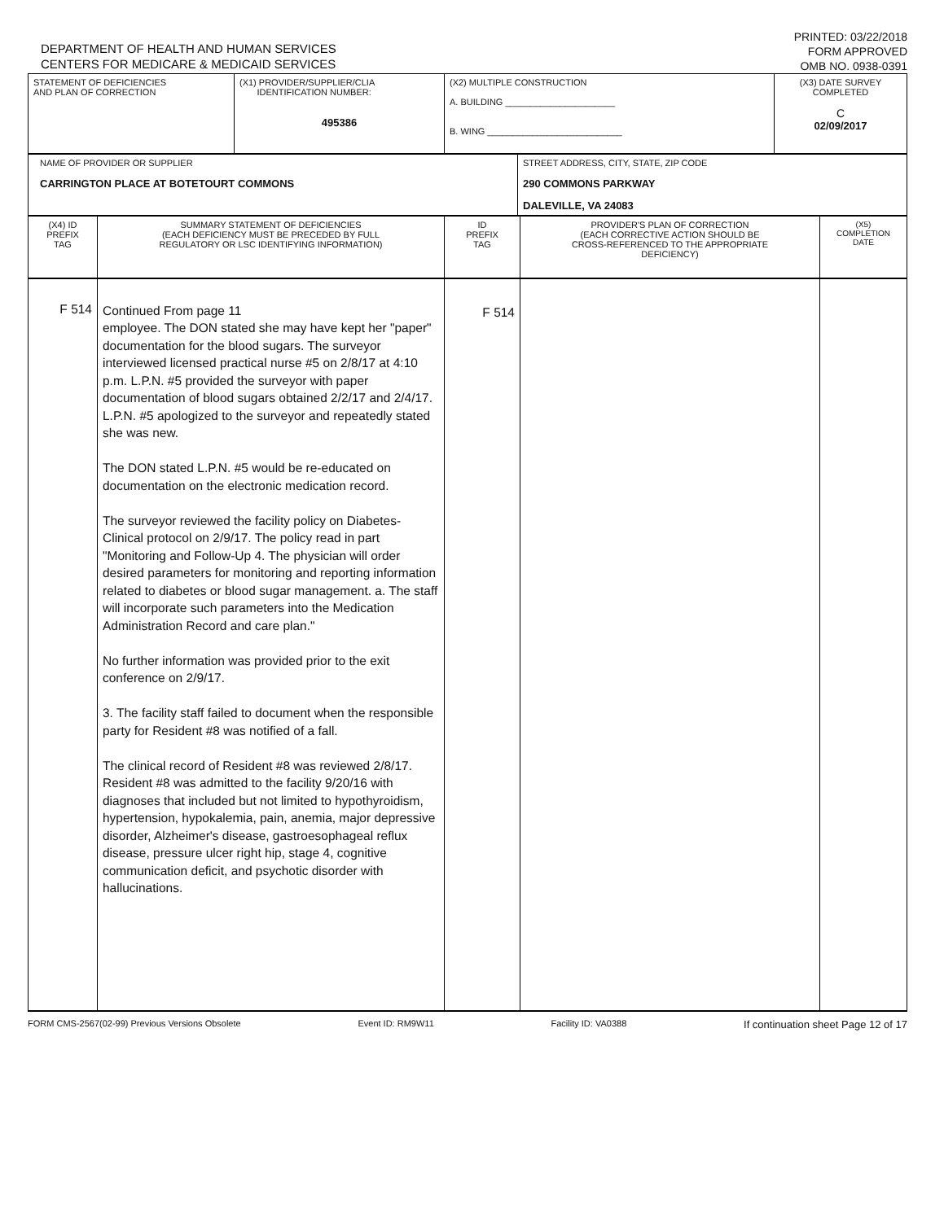DEPARTMENT OF HEALTH AND HUMAN SERVICES
CENTERS FOR MEDICARE & MEDICAID SERVICES
PRINTED: 03/22/2018
FORM APPROVED
OMB NO. 0938-0391
| STATEMENT OF DEFICIENCIES AND PLAN OF CORRECTION | (X1) PROVIDER/SUPPLIER/CLIA IDENTIFICATION NUMBER: 495386 | (X2) MULTIPLE CONSTRUCTION A. BUILDING ______________________ B. WING ___________________________ | (X3) DATE SURVEY COMPLETED C 02/09/2017 |
| NAME OF PROVIDER OR SUPPLIER CARRINGTON PLACE AT BOTETOURT COMMONS | STREET ADDRESS, CITY, STATE, ZIP CODE 290 COMMONS PARKWAY DALEVILLE, VA 24083 |
| (X4) ID PREFIX TAG | SUMMARY STATEMENT OF DEFICIENCIES (EACH DEFICIENCY MUST BE PRECEDED BY FULL REGULATORY OR LSC IDENTIFYING INFORMATION) | ID PREFIX TAG | PROVIDER'S PLAN OF CORRECTION (EACH CORRECTIVE ACTION SHOULD BE CROSS-REFERENCED TO THE APPROPRIATE DEFICIENCY) | (X5) COMPLETION DATE |
| F 514 | Continued From page 11 employee. The DON stated she may have kept her "paper" documentation for the blood sugars. The surveyor interviewed licensed practical nurse #5 on 2/8/17 at 4:10 p.m. L.P.N. #5 provided the surveyor with paper documentation of blood sugars obtained 2/2/17 and 2/4/17. L.P.N. #5 apologized to the surveyor and repeatedly stated she was new. The DON stated L.P.N. #5 would be re-educated on documentation on the electronic medication record. The surveyor reviewed the facility policy on Diabetes-Clinical protocol on 2/9/17. The policy read in part "Monitoring and Follow-Up 4. The physician will order desired parameters for monitoring and reporting information related to diabetes or blood sugar management. a. The staff will incorporate such parameters into the Medication Administration Record and care plan." No further information was provided prior to the exit conference on 2/9/17. 3. The facility staff failed to document when the responsible party for Resident #8 was notified of a fall. The clinical record of Resident #8 was reviewed 2/8/17. Resident #8 was admitted to the facility 9/20/16 with diagnoses that included but not limited to hypothyroidism, hypertension, hypokalemia, pain, anemia, major depressive disorder, Alzheimer's disease, gastroesophageal reflux disease, pressure ulcer right hip, stage 4, cognitive communication deficit, and psychotic disorder with hallucinations. | F 514 | | |
FORM CMS-2567(02-99) Previous Versions Obsolete Event ID: RM9W11 Facility ID: VA0388 If continuation sheet Page 12 of 17